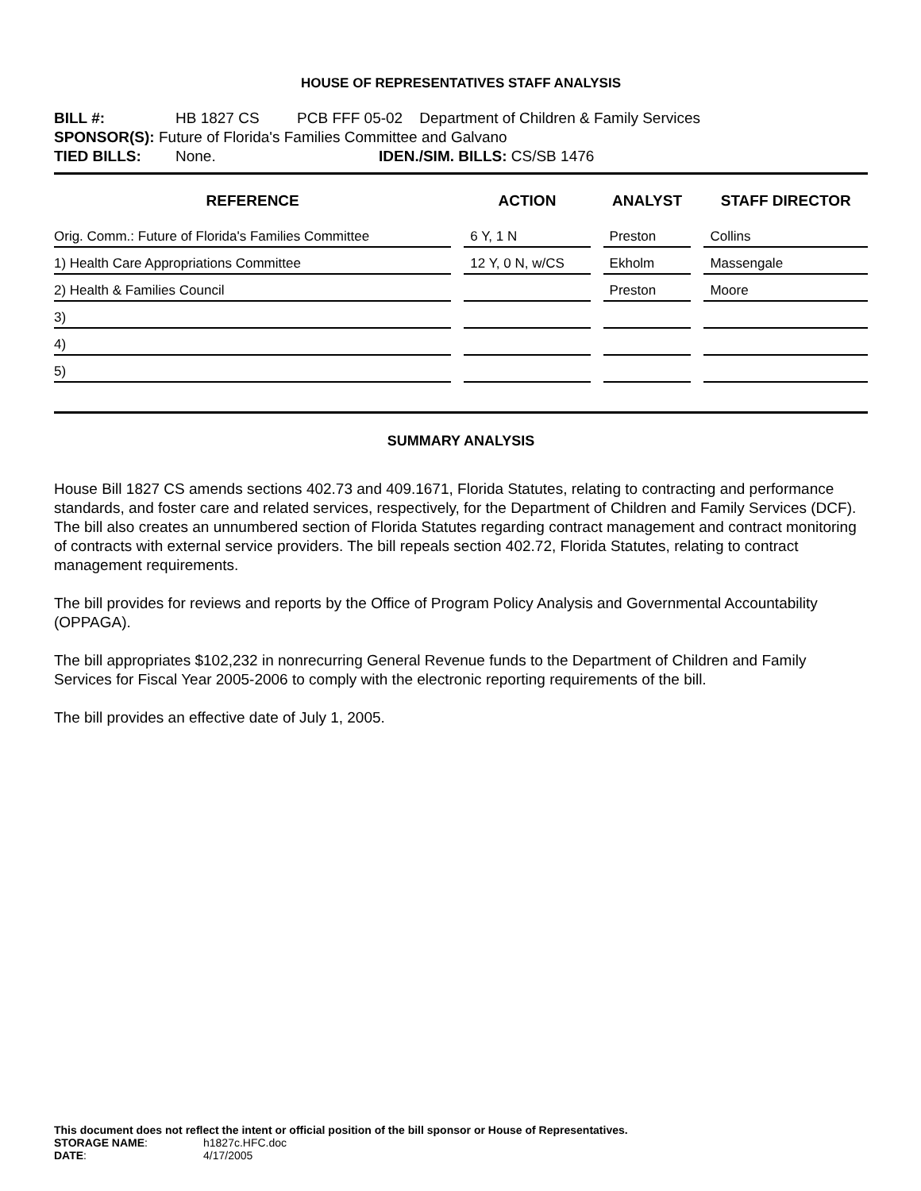HOUSE OF REPRESENTATIVES STAFF ANALYSIS
BILL #: HB 1827 CS PCB FFF 05-02 Department of Children & Family Services
SPONSOR(S): Future of Florida's Families Committee and Galvano
TIED BILLS: None. IDEN./SIM. BILLS: CS/SB 1476
| REFERENCE | ACTION | ANALYST | STAFF DIRECTOR |
| --- | --- | --- | --- |
| Orig. Comm.: Future of Florida's Families Committee | 6 Y, 1 N | Preston | Collins |
| 1) Health Care Appropriations Committee | 12 Y, 0 N, w/CS | Ekholm | Massengale |
| 2) Health & Families Council | | Preston | Moore |
| 3) | | | |
| 4) | | | |
| 5) | | | |
SUMMARY ANALYSIS
House Bill 1827 CS amends sections 402.73 and 409.1671, Florida Statutes, relating to contracting and performance standards, and foster care and related services, respectively, for the Department of Children and Family Services (DCF). The bill also creates an unnumbered section of Florida Statutes regarding contract management and contract monitoring of contracts with external service providers. The bill repeals section 402.72, Florida Statutes, relating to contract management requirements.
The bill provides for reviews and reports by the Office of Program Policy Analysis and Governmental Accountability (OPPAGA).
The bill appropriates $102,232 in nonrecurring General Revenue funds to the Department of Children and Family Services for Fiscal Year 2005-2006 to comply with the electronic reporting requirements of the bill.
The bill provides an effective date of July 1, 2005.
This document does not reflect the intent or official position of the bill sponsor or House of Representatives.
STORAGE NAME: h1827c.HFC.doc
DATE: 4/17/2005